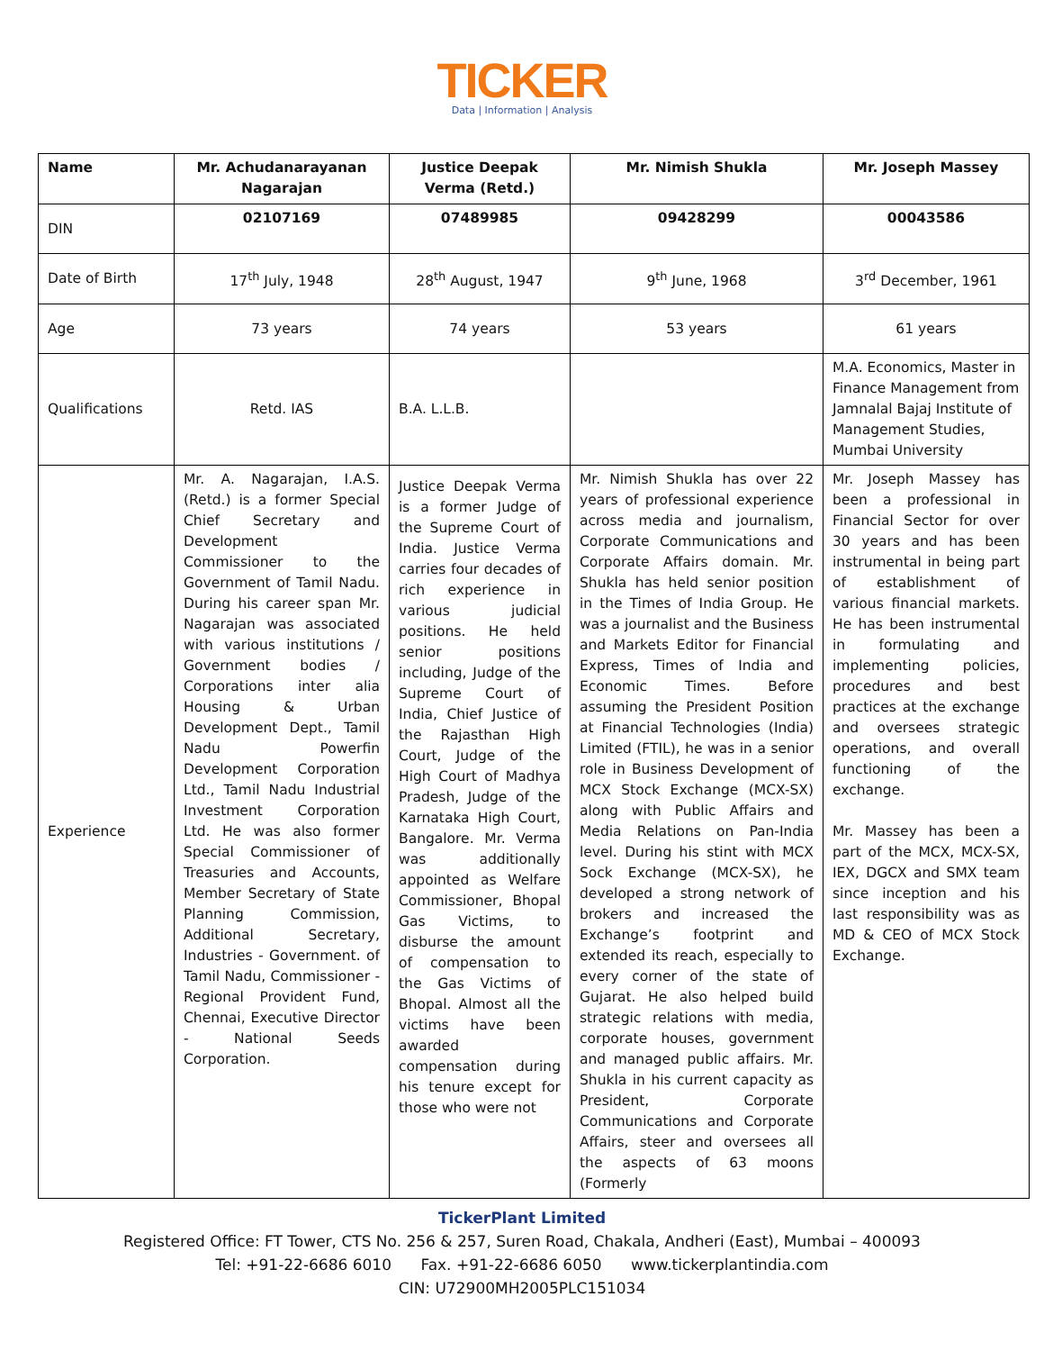TICKER
Data | Information | Analysis
| Name | Mr. Achudanarayanan Nagarajan | Justice Deepak Verma (Retd.) | Mr. Nimish Shukla | Mr. Joseph Massey |
| --- | --- | --- | --- | --- |
| DIN | 02107169 | 07489985 | 09428299 | 00043586 |
| Date of Birth | 17<sup>th</sup> July, 1948 | 28<sup>th</sup> August, 1947 | 9<sup>th</sup> June, 1968 | 3<sup>rd</sup> December, 1961 |
| Age | 73 years | 74 years | 53 years | 61 years |
| Qualifications | Retd. IAS | B.A. L.L.B. | | M.A. Economics, Master in Finance Management from Jamnalal Bajaj Institute of Management Studies, Mumbai University |
| Experience | Mr. A. Nagarajan, I.A.S. (Retd.) is a former Special Chief Secretary and Development Commissioner to the Government of Tamil Nadu. During his career span Mr. Nagarajan was associated with various institutions / Government bodies / Corporations inter alia Housing & Urban Development Dept., Tamil Nadu Powerfin Development Corporation Ltd., Tamil Nadu Industrial Investment Corporation Ltd. He was also former Special Commissioner of Treasuries and Accounts, Member Secretary of State Planning Commission, Additional Secretary, Industries - Government. of Tamil Nadu, Commissioner - Regional Provident Fund, Chennai, Executive Director - National Seeds Corporation. | Justice Deepak Verma is a former Judge of the Supreme Court of India. Justice Verma carries four decades of rich experience in various judicial positions. He held senior positions including, Judge of the Supreme Court of India, Chief Justice of the Rajasthan High Court, Judge of the High Court of Madhya Pradesh, Judge of the Karnataka High Court, Bangalore. Mr. Verma was additionally appointed as Welfare Commissioner, Bhopal Gas Victims, to disburse the amount of compensation to the Gas Victims of Bhopal. Almost all the victims have been awarded compensation during his tenure except for those who were not | Mr. Nimish Shukla has over 22 years of professional experience across media and journalism, Corporate Communications and Corporate Affairs domain. Mr. Shukla has held senior position in the Times of India Group. He was a journalist and the Business and Markets Editor for Financial Express, Times of India and Economic Times. Before assuming the President Position at Financial Technologies (India) Limited (FTIL), he was in a senior role in Business Development of MCX Stock Exchange (MCX-SX) along with Public Affairs and Media Relations on Pan-India level. During his stint with MCX Sock Exchange (MCX-SX), he developed a strong network of brokers and increased the Exchange’s footprint and extended its reach, especially to every corner of the state of Gujarat. He also helped build strategic relations with media, corporate houses, government and managed public affairs. Mr. Shukla in his current capacity as President, Corporate Communications and Corporate Affairs, steer and oversees all the aspects of 63 moons (Formerly | Mr. Joseph Massey has been a professional in Financial Sector for over 30 years and has been instrumental in being part of establishment of various financial markets. He has been instrumental in formulating and implementing policies, procedures and best practices at the exchange and oversees strategic operations, and overall functioning of the exchange. Mr. Massey has been a part of the MCX, MCX-SX, IEX, DGCX and SMX team since inception and his last responsibility was as MD & CEO of MCX Stock Exchange. |
TickerPlant Limited
Registered Office: FT Tower, CTS No. 256 & 257, Suren Road, Chakala, Andheri (East), Mumbai – 400093
Tel: +91-22-6686 6010 Fax. +91-22-6686 6050 www.tickerplantindia.com
CIN: U72900MH2005PLC151034